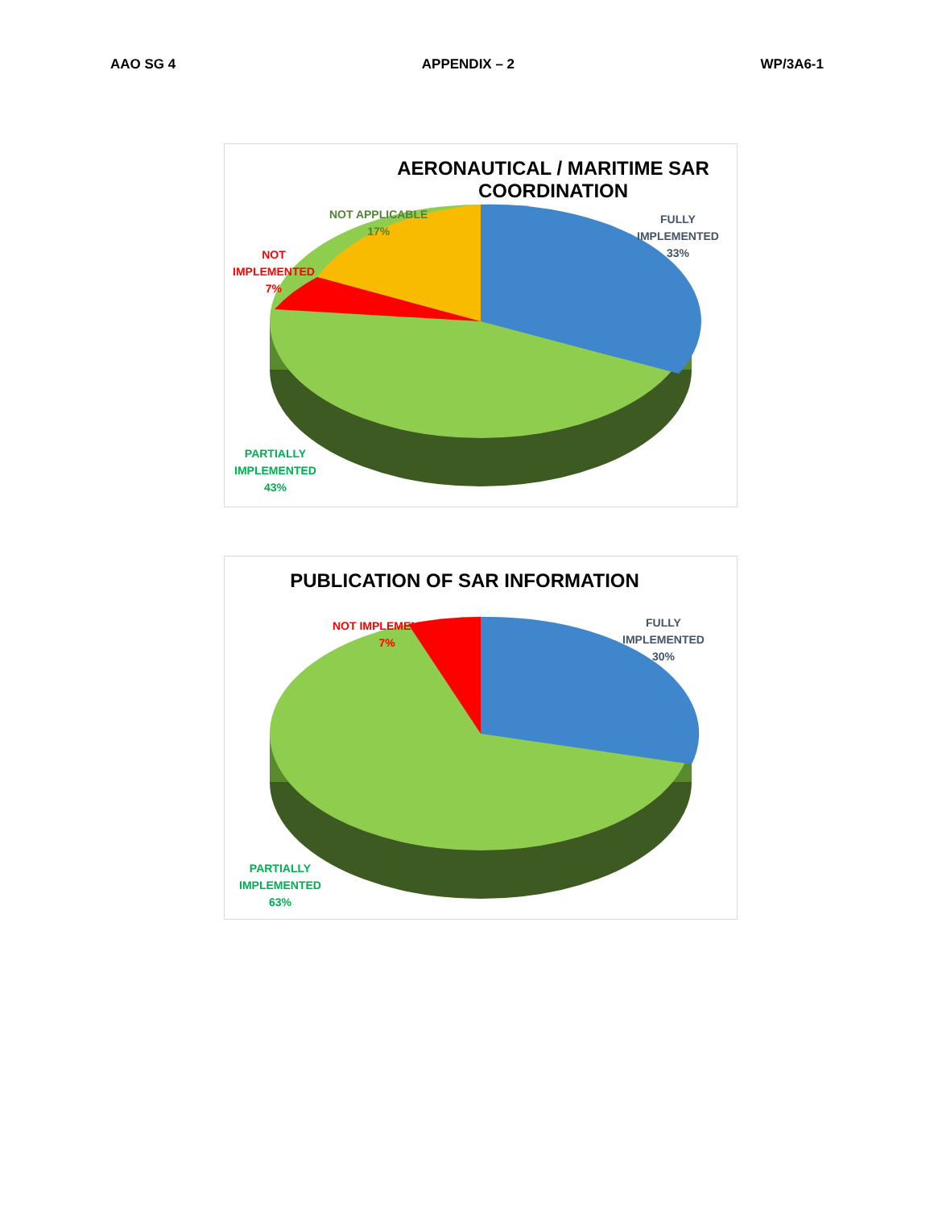AAO SG 4 APPENDIX – 2 WP/3A6-1
AERONAUTICAL / MARITIME SAR
COORDINATION
NOT APPLICABLE
17%
NOT
IMPLEMENTED
7%
FULLY
IMPLEMENTED
33%
PARTIALLY
IMPLEMENTED
43%
PUBLICATION OF SAR INFORMATION
NOT IMPLEMENTED
7%
FULLY
IMPLEMENTED
30%
PARTIALLY
IMPLEMENTED
63%